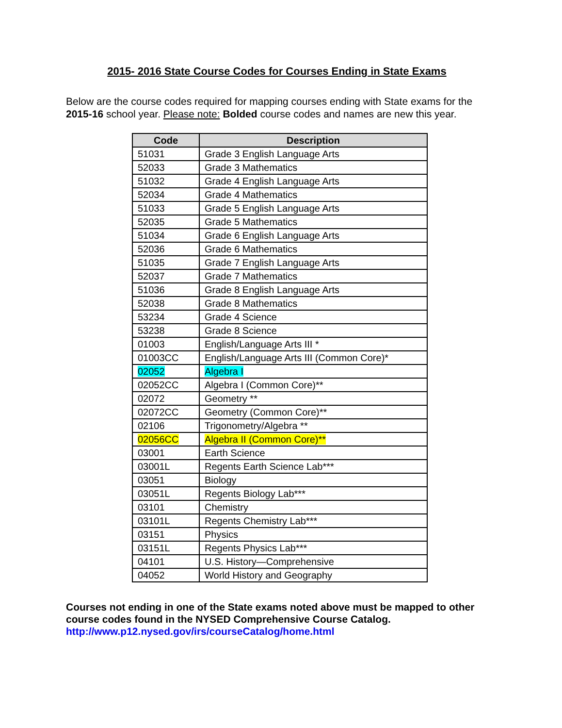2015- 2016 State Course Codes for Courses Ending in State Exams
Below are the course codes required for mapping courses ending with State exams for the 2015-16 school year. Please note: Bolded course codes and names are new this year.
| Code | Description |
| --- | --- |
| 51031 | Grade 3 English Language Arts |
| 52033 | Grade 3 Mathematics |
| 51032 | Grade 4 English Language Arts |
| 52034 | Grade 4 Mathematics |
| 51033 | Grade 5 English Language Arts |
| 52035 | Grade 5 Mathematics |
| 51034 | Grade 6 English Language Arts |
| 52036 | Grade 6 Mathematics |
| 51035 | Grade 7 English Language Arts |
| 52037 | Grade 7 Mathematics |
| 51036 | Grade 8 English Language Arts |
| 52038 | Grade 8 Mathematics |
| 53234 | Grade 4 Science |
| 53238 | Grade 8 Science |
| 01003 | English/Language Arts III * |
| 01003CC | English/Language Arts III (Common Core)* |
| 02052 | Algebra I |
| 02052CC | Algebra I (Common Core)** |
| 02072 | Geometry ** |
| 02072CC | Geometry (Common Core)** |
| 02106 | Trigonometry/Algebra ** |
| 02056CC | Algebra II (Common Core)** |
| 03001 | Earth Science |
| 03001L | Regents Earth Science Lab*** |
| 03051 | Biology |
| 03051L | Regents Biology Lab*** |
| 03101 | Chemistry |
| 03101L | Regents Chemistry Lab*** |
| 03151 | Physics |
| 03151L | Regents Physics Lab*** |
| 04101 | U.S. History—Comprehensive |
| 04052 | World History and Geography |
Courses not ending in one of the State exams noted above must be mapped to other course codes found in the NYSED Comprehensive Course Catalog.
http://www.p12.nysed.gov/irs/courseCatalog/home.html